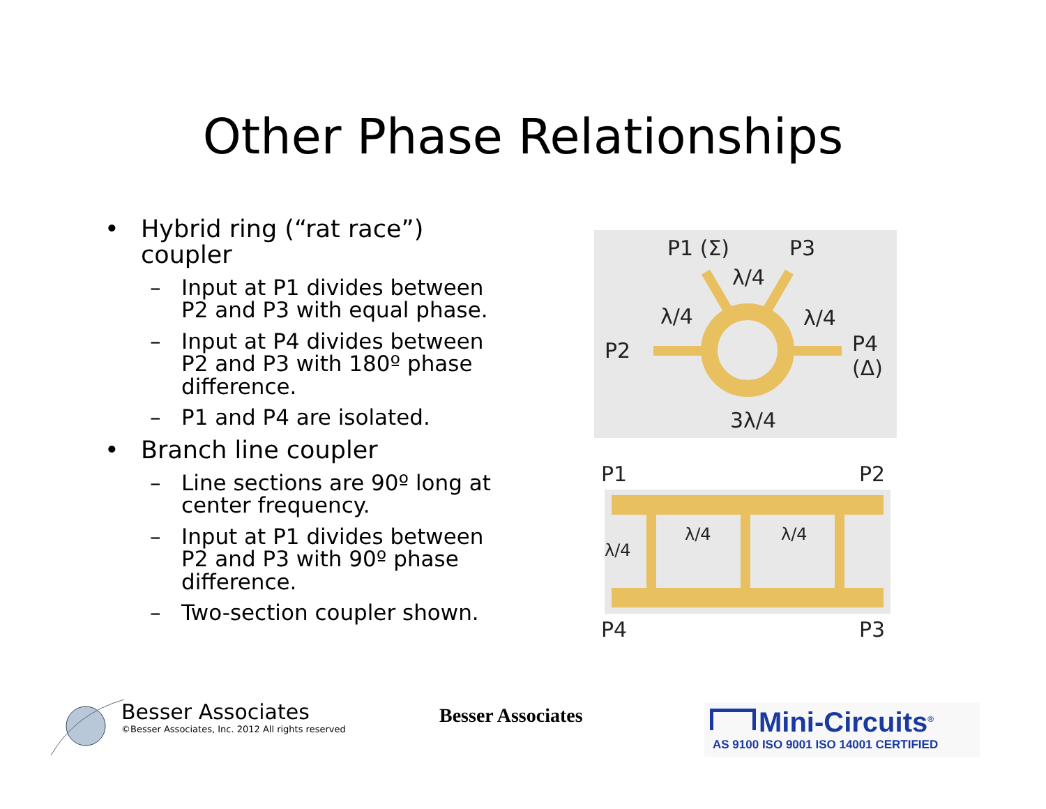Other Phase Relationships
• Hybrid ring (“rat race”) coupler
– Input at P1 divides between P2 and P3 with equal phase.
– Input at P4 divides between P2 and P3 with 180º phase difference.
– P1 and P4 are isolated.
• Branch line coupler
– Line sections are 90º long at center frequency.
– Input at P1 divides between P2 and P3 with 90º phase difference.
– Two-section coupler shown.
P1 (Σ) P3
λ/4
λ/4 λ/4
P2 P4 (Δ)
3λ/4
P1 P2
λ/4 λ/4
λ/4
P4 P3
Besser Associates
©Besser Associates, Inc. 2012 All rights reserved
Besser Associates
Mini-Circuits<sup>®</sup>
AS 9100 ISO 9001 ISO 14001 CERTIFIED